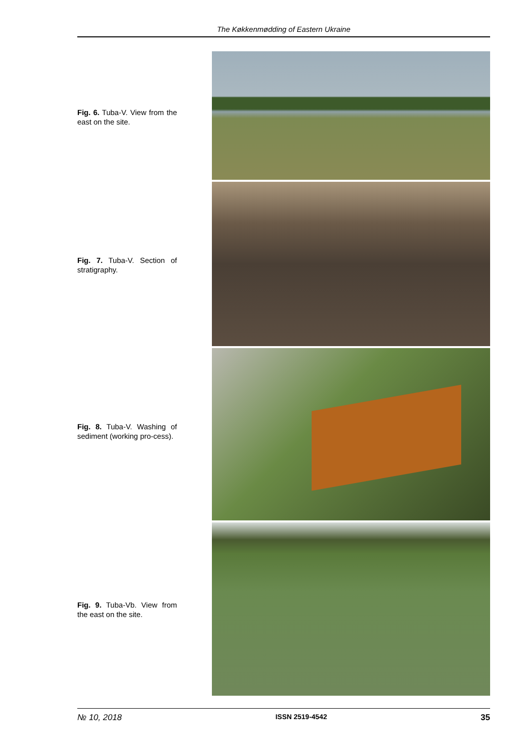The Køkkenmødding of Eastern Ukraine
Fig. 6. Tuba-V. View from the east on the site.
Fig. 7. Tuba-V. Section of stratigraphy.
Fig. 8. Tuba-V. Washing of sediment (working pro-cess).
Fig. 9. Tuba-Vb. View from the east on the site.
№ 10, 2018 ISSN 2519-4542 35